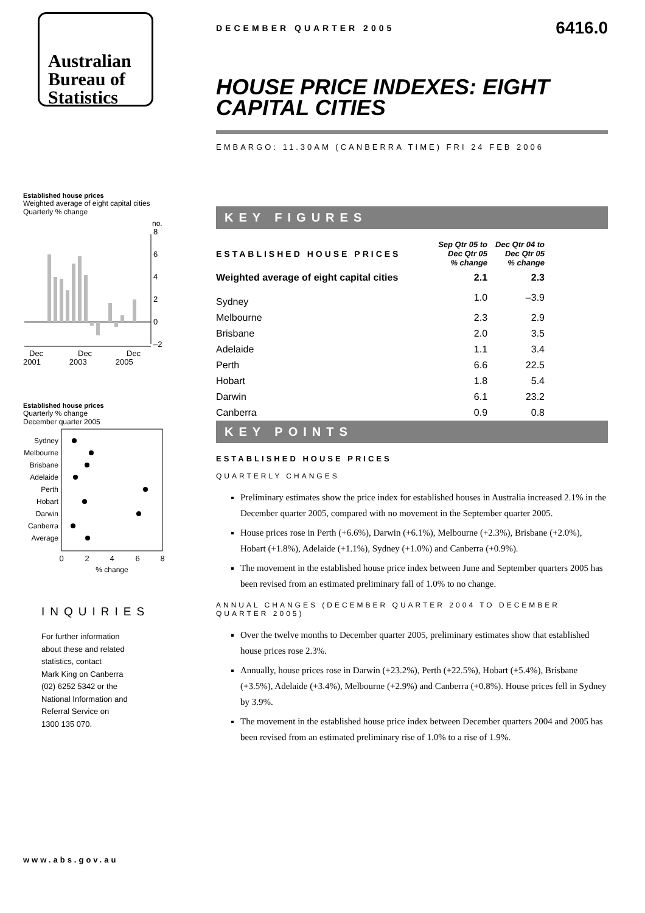Australian
Bureau of
Statistics
Established house prices
Weighted average of eight capital cities
Quarterly % change
no.
8
6
4
2
0
–2
Dec
Dec
Dec
2001 2003 2005
Established house prices
Quarterly % change
December quarter 2005
Sydney
Melbourne
Brisbane
Adelaide
Perth
Hobart
Darwin
Canberra
Average
0
2
4
6
8
% change
INQUIRIES
For further information
about these and related
statistics, contact
Mark King on Canberra
(02) 6252 5342 or the
National Information and
Referral Service on
1300 135 070.
www.abs.gov.au
DECEMBER QUARTER 2005 6416.0
HOUSE PRICE INDEXES: EIGHT CAPITAL CITIES
EMBARGO: 11.30AM (CANBERRA TIME) FRI 24 FEB 2006
KEY FIGURES
| ESTABLISHED HOUSE PRICES | Sep Qtr 05 to Dec Qtr 05 % change | Dec Qtr 04 to Dec Qtr 05 % change |
| --- | --- | --- |
| Weighted average of eight capital cities | 2.1 | 2.3 |
| Sydney | 1.0 | –3.9 |
| Melbourne | 2.3 | 2.9 |
| Brisbane | 2.0 | 3.5 |
| Adelaide | 1.1 | 3.4 |
| Perth | 6.6 | 22.5 |
| Hobart | 1.8 | 5.4 |
| Darwin | 6.1 | 23.2 |
| Canberra | 0.9 | 0.8 |
KEY POINTS
ESTABLISHED HOUSE PRICES
QUARTERLY CHANGES
Preliminary estimates show the price index for established houses in Australia increased 2.1% in the December quarter 2005, compared with no movement in the September quarter 2005.
House prices rose in Perth (+6.6%), Darwin (+6.1%), Melbourne (+2.3%), Brisbane (+2.0%), Hobart (+1.8%), Adelaide (+1.1%), Sydney (+1.0%) and Canberra (+0.9%).
The movement in the established house price index between June and September quarters 2005 has been revised from an estimated preliminary fall of 1.0% to no change.
ANNUAL CHANGES (DECEMBER QUARTER 2004 TO DECEMBER QUARTER 2005)
Over the twelve months to December quarter 2005, preliminary estimates show that established house prices rose 2.3%.
Annually, house prices rose in Darwin (+23.2%), Perth (+22.5%), Hobart (+5.4%), Brisbane (+3.5%), Adelaide (+3.4%), Melbourne (+2.9%) and Canberra (+0.8%). House prices fell in Sydney by 3.9%.
The movement in the established house price index between December quarters 2004 and 2005 has been revised from an estimated preliminary rise of 1.0% to a rise of 1.9%.